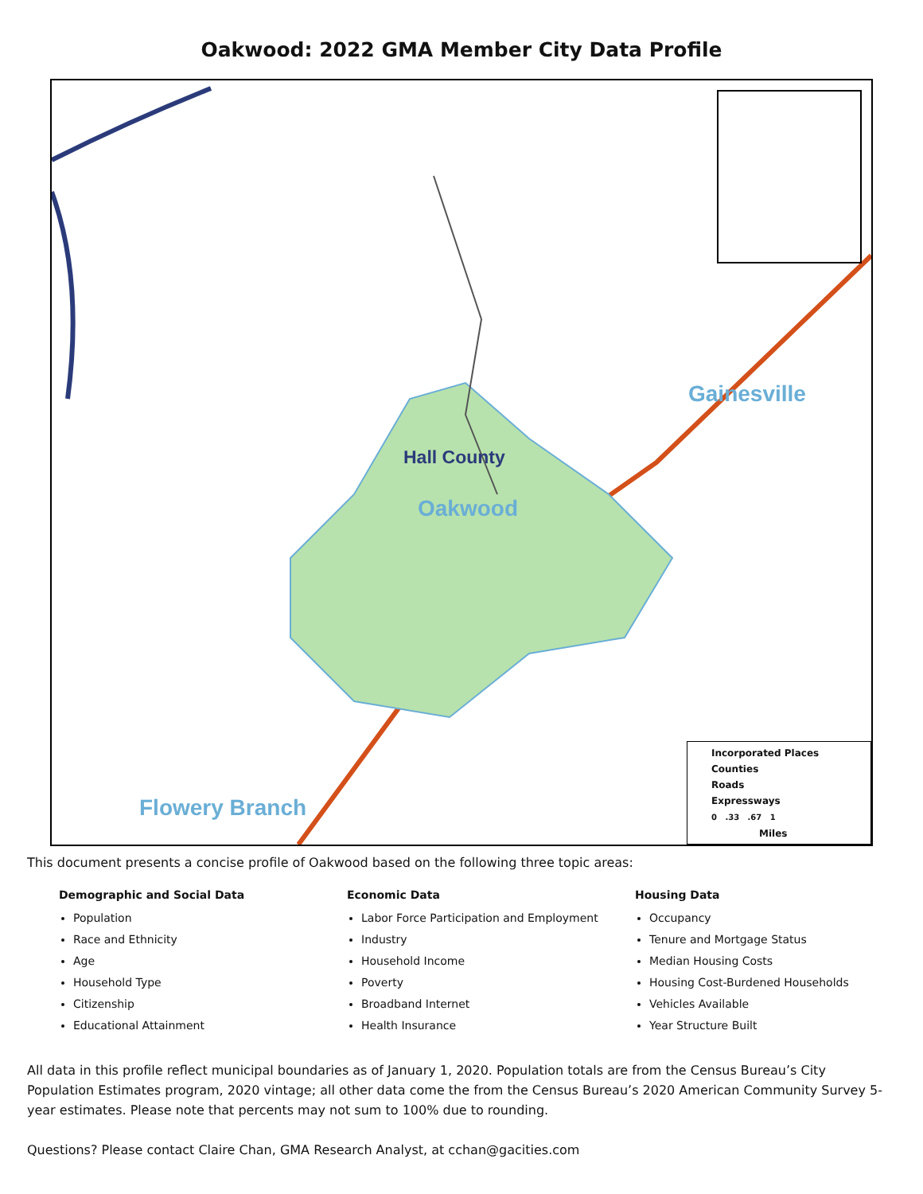Oakwood: 2022 GMA Member City Data Profile
Hall County
Oakwood
Gainesville
Flowery Branch
Incorporated Places
Counties
Roads
Expressways
0 .33 .67 1
Miles
This document presents a concise profile of Oakwood based on the following three topic areas:
Demographic and Social Data
Population
Race and Ethnicity
Age
Household Type
Citizenship
Educational Attainment
Economic Data
Labor Force Participation and Employment
Industry
Household Income
Poverty
Broadband Internet
Health Insurance
Housing Data
Occupancy
Tenure and Mortgage Status
Median Housing Costs
Housing Cost-Burdened Households
Vehicles Available
Year Structure Built
All data in this profile reflect municipal boundaries as of January 1, 2020. Population totals are from the Census Bureau’s City Population Estimates program, 2020 vintage; all other data come the from the Census Bureau’s 2020 American Community Survey 5-year estimates. Please note that percents may not sum to 100% due to rounding.
Questions? Please contact Claire Chan, GMA Research Analyst, at cchan@gacities.com